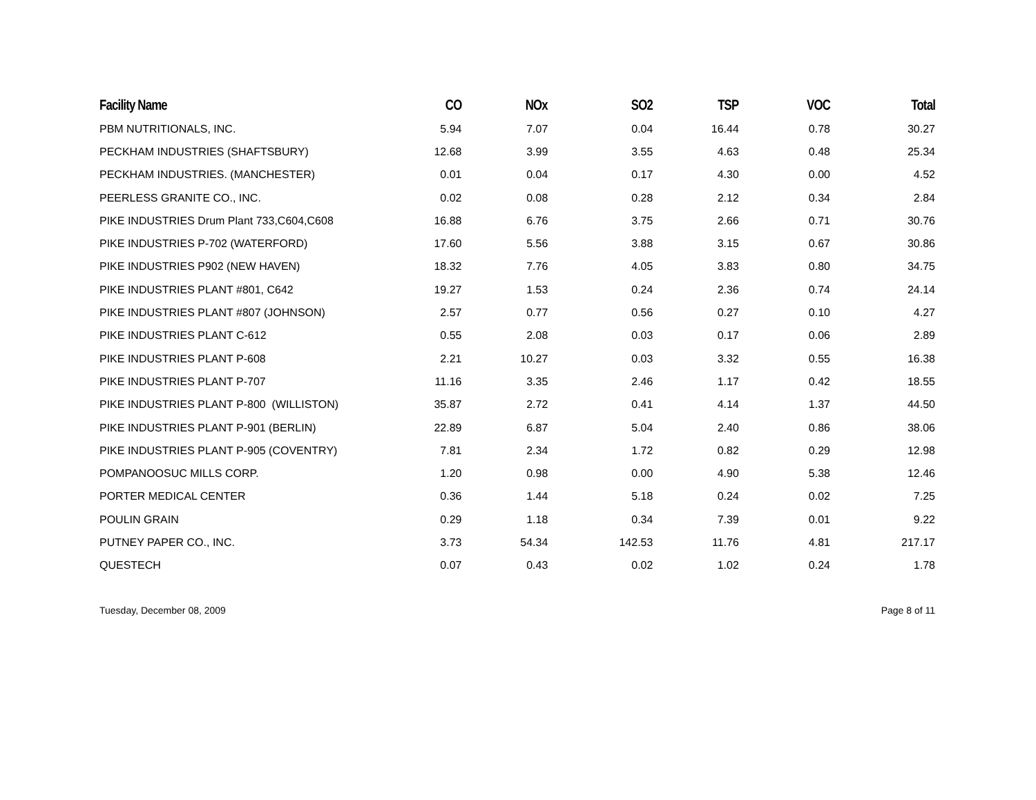| Facility Name | CO | NOx | SO2 | TSP | VOC | Total |
| --- | --- | --- | --- | --- | --- | --- |
| PBM NUTRITIONALS, INC. | 5.94 | 7.07 | 0.04 | 16.44 | 0.78 | 30.27 |
| PECKHAM INDUSTRIES (SHAFTSBURY) | 12.68 | 3.99 | 3.55 | 4.63 | 0.48 | 25.34 |
| PECKHAM INDUSTRIES. (MANCHESTER) | 0.01 | 0.04 | 0.17 | 4.30 | 0.00 | 4.52 |
| PEERLESS GRANITE CO., INC. | 0.02 | 0.08 | 0.28 | 2.12 | 0.34 | 2.84 |
| PIKE INDUSTRIES Drum Plant 733,C604,C608 | 16.88 | 6.76 | 3.75 | 2.66 | 0.71 | 30.76 |
| PIKE INDUSTRIES P-702 (WATERFORD) | 17.60 | 5.56 | 3.88 | 3.15 | 0.67 | 30.86 |
| PIKE INDUSTRIES P902 (NEW HAVEN) | 18.32 | 7.76 | 4.05 | 3.83 | 0.80 | 34.75 |
| PIKE INDUSTRIES PLANT #801, C642 | 19.27 | 1.53 | 0.24 | 2.36 | 0.74 | 24.14 |
| PIKE INDUSTRIES PLANT #807 (JOHNSON) | 2.57 | 0.77 | 0.56 | 0.27 | 0.10 | 4.27 |
| PIKE INDUSTRIES PLANT C-612 | 0.55 | 2.08 | 0.03 | 0.17 | 0.06 | 2.89 |
| PIKE INDUSTRIES PLANT P-608 | 2.21 | 10.27 | 0.03 | 3.32 | 0.55 | 16.38 |
| PIKE INDUSTRIES PLANT P-707 | 11.16 | 3.35 | 2.46 | 1.17 | 0.42 | 18.55 |
| PIKE INDUSTRIES PLANT P-800 (WILLISTON) | 35.87 | 2.72 | 0.41 | 4.14 | 1.37 | 44.50 |
| PIKE INDUSTRIES PLANT P-901 (BERLIN) | 22.89 | 6.87 | 5.04 | 2.40 | 0.86 | 38.06 |
| PIKE INDUSTRIES PLANT P-905 (COVENTRY) | 7.81 | 2.34 | 1.72 | 0.82 | 0.29 | 12.98 |
| POMPANOOSUC MILLS CORP. | 1.20 | 0.98 | 0.00 | 4.90 | 5.38 | 12.46 |
| PORTER MEDICAL CENTER | 0.36 | 1.44 | 5.18 | 0.24 | 0.02 | 7.25 |
| POULIN GRAIN | 0.29 | 1.18 | 0.34 | 7.39 | 0.01 | 9.22 |
| PUTNEY PAPER CO., INC. | 3.73 | 54.34 | 142.53 | 11.76 | 4.81 | 217.17 |
| QUESTECH | 0.07 | 0.43 | 0.02 | 1.02 | 0.24 | 1.78 |
Tuesday, December 08, 2009 Page 8 of 11